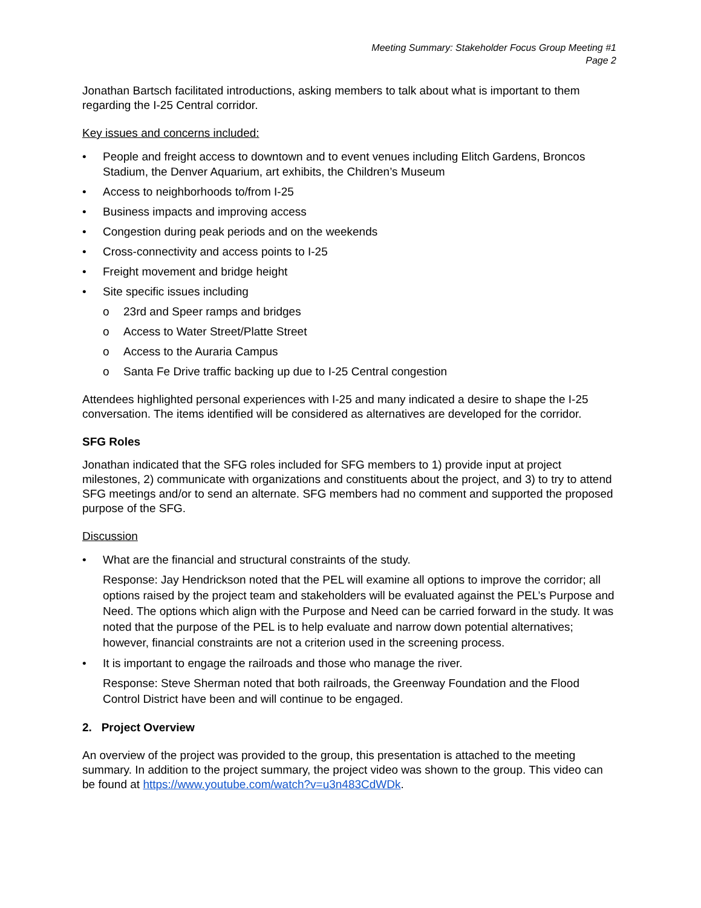Meeting Summary: Stakeholder Focus Group Meeting #1
Page 2
Jonathan Bartsch facilitated introductions, asking members to talk about what is important to them regarding the I-25 Central corridor.
Key issues and concerns included:
• People and freight access to downtown and to event venues including Elitch Gardens, Broncos Stadium, the Denver Aquarium, art exhibits, the Children’s Museum
• Access to neighborhoods to/from I-25
• Business impacts and improving access
• Congestion during peak periods and on the weekends
• Cross-connectivity and access points to I-25
• Freight movement and bridge height
• Site specific issues including
o 23rd and Speer ramps and bridges
o Access to Water Street/Platte Street
o Access to the Auraria Campus
o Santa Fe Drive traffic backing up due to I-25 Central congestion
Attendees highlighted personal experiences with I-25 and many indicated a desire to shape the I-25 conversation. The items identified will be considered as alternatives are developed for the corridor.
SFG Roles
Jonathan indicated that the SFG roles included for SFG members to 1) provide input at project milestones, 2) communicate with organizations and constituents about the project, and 3) to try to attend SFG meetings and/or to send an alternate. SFG members had no comment and supported the proposed purpose of the SFG.
Discussion
• What are the financial and structural constraints of the study.
Response: Jay Hendrickson noted that the PEL will examine all options to improve the corridor; all options raised by the project team and stakeholders will be evaluated against the PEL’s Purpose and Need. The options which align with the Purpose and Need can be carried forward in the study. It was noted that the purpose of the PEL is to help evaluate and narrow down potential alternatives; however, financial constraints are not a criterion used in the screening process.
• It is important to engage the railroads and those who manage the river.
Response: Steve Sherman noted that both railroads, the Greenway Foundation and the Flood Control District have been and will continue to be engaged.
2. Project Overview
An overview of the project was provided to the group, this presentation is attached to the meeting summary. In addition to the project summary, the project video was shown to the group. This video can be found at https://www.youtube.com/watch?v=u3n483CdWDk.